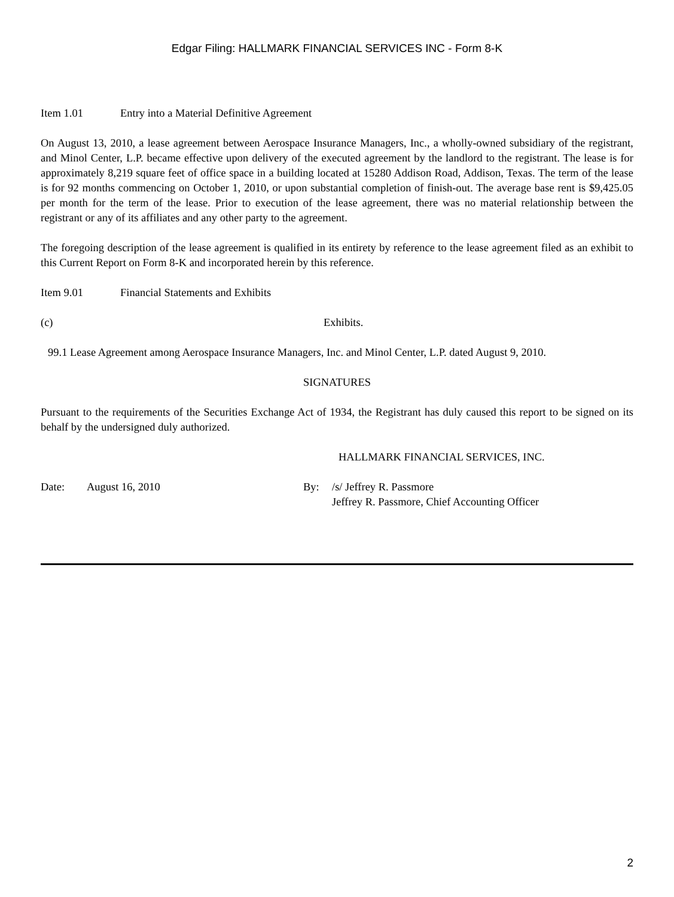Edgar Filing: HALLMARK FINANCIAL SERVICES INC - Form 8-K
Item 1.01 Entry into a Material Definitive Agreement
On August 13, 2010, a lease agreement between Aerospace Insurance Managers, Inc., a wholly-owned subsidiary of the registrant, and Minol Center, L.P. became effective upon delivery of the executed agreement by the landlord to the registrant. The lease is for approximately 8,219 square feet of office space in a building located at 15280 Addison Road, Addison, Texas. The term of the lease is for 92 months commencing on October 1, 2010, or upon substantial completion of finish-out. The average base rent is $9,425.05 per month for the term of the lease. Prior to execution of the lease agreement, there was no material relationship between the registrant or any of its affiliates and any other party to the agreement.
The foregoing description of the lease agreement is qualified in its entirety by reference to the lease agreement filed as an exhibit to this Current Report on Form 8-K and incorporated herein by this reference.
Item 9.01 Financial Statements and Exhibits
(c) Exhibits.
99.1 Lease Agreement among Aerospace Insurance Managers, Inc. and Minol Center, L.P. dated August 9, 2010.
SIGNATURES
Pursuant to the requirements of the Securities Exchange Act of 1934, the Registrant has duly caused this report to be signed on its behalf by the undersigned duly authorized.
HALLMARK FINANCIAL SERVICES, INC.
Date: August 16, 2010 By: /s/ Jeffrey R. Passmore
Jeffrey R. Passmore, Chief Accounting Officer
2